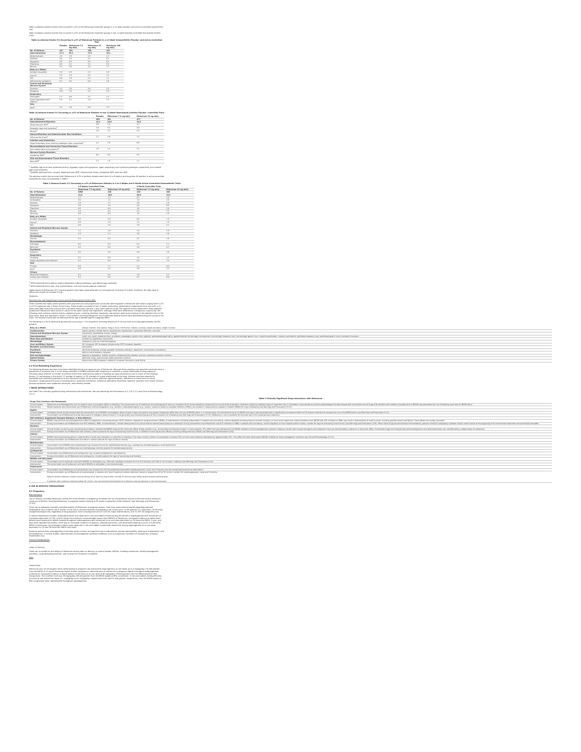Table 1a depicts adverse events that occurred in ≥2% of the Meloxicam treatment groups in a 12-week placebo- and active-controlled osteoarthritis trial.
Table 1b depicts adverse events that occurred in ≥2% of the Meloxicam treatment groups in two 12-week placebo-controlled rheumatoid arthritis trials.
Table 1a Adverse Events (%) Occurring in ≥2% of Meloxicam Patients in a 12-Week Osteoarthritis Placebo- and Active-Controlled Trial
| | Placebo | Meloxicam 7.5 mg daily | Meloxicam 15 mg daily | Diclofenac 100 mg daily |
| --- | --- | --- | --- | --- |
| No. of Patients | 157 | 154 | 156 | 153 |
| Gastrointestinal | 17.2 | 20.1 | 17.3 | 28.1 |
| Abdominal pain | 2.5 | 1.9 | 2.6 | 1.3 |
| Diarrhea | 3.8 | 7.8 | 3.2 | 9.2 |
| Dyspepsia | 4.5 | 4.5 | 4.5 | 6.5 |
| Flatulence | 4.5 | 3.2 | 3.2 | 3.9 |
| Nausea | 3.2 | 3.9 | 3.8 | 7.2 |
| Body as a Whole | | | | |
| Accident household | 1.9 | 4.5 | 3.2 | 2.6 |
| Edema<sup>1</sup> | 2.5 | 1.9 | 4.5 | 3.3 |
| Fall | 0.6 | 2.6 | 0.0 | 1.3 |
| Influenza-like symptoms | 5.1 | 4.5 | 5.8 | 2.6 |
| Central and Peripheral Nervous System | | | | |
| Dizziness | 3.2 | 2.6 | 3.8 | 2.0 |
| Headache | 10.2 | 7.8 | 8.3 | 5.9 |
| Respiratory | | | | |
| Pharyngitis | 1.3 | 0.6 | 3.2 | 1.3 |
| Upper respiratory tract infection | 1.9 | 3.2 | 1.9 | 3.3 |
| Skin | | | | |
| Rash<sup>2</sup> | 2.5 | 2.6 | 0.6 | 2.0 |
Table 1b Adverse Events (%) Occurring in ≥2% of Meloxicam Patients in two 12-Week Rheumatoid Arthritis Placebo- Controlled Trials
| | Placebo | Meloxicam 7.5 mg daily | Meloxicam 15 mg daily |
| --- | --- | --- | --- |
| No. of Patients | 469 | 481 | 477 |
| Gastrointestinal Disorders | 14.1 | 18.9 | 16.8 |
| Abdominal pain NOS<sup>2</sup> | 0.6 | 2.9 | 2.3 |
| Dyspeptic signs and symptoms<sup>1</sup> | 3.8 | 5.8 | 4.0 |
| Nausea<sup>2</sup> | 2.6 | 3.3 | 3.8 |
| General Disorders and Administration Site Conditions | | | |
| Influenza-like illness<sup>2</sup> | 2.1 | 2.9 | 2.3 |
| Infection and Infestations | | | |
| Upper Respiratory tract infections-pathogen class unspecified<sup>1</sup> | 4.1 | 7.0 | 6.5 |
| Musculoskeletal and Connective Tissue Disorders | | | |
| Joint related signs and symptoms<sup>1</sup> | 1.9 | 1.5 | 2.3 |
| Nervous System Disorders | | | |
| Headaches NOS<sup>2</sup> | 6.4 | 6.4 | 5.5 |
| Skin and Subcutaneous Tissue Disorders | | | |
| Rash NOS<sup>2</sup> | 1.7 | 1.0 | 2.1 |
<sup>1</sup> MedDRA high level term (preferred terms): dyspeptic signs and symptoms; upper respiratory tract infections-pathogen unspecified; joint related signs and symptoms
<sup>2</sup> MedDRA preferred term: nausea, abdominal pain NOS, influenza-like illness, headaches NOS, and rash NOS
The adverse events that occurred with Meloxicam in ≥2% of patients treated short-term (4 to 6 weeks) and long-term (6 months) in active-controlled osteoarthritis trials are presented in Table 2.
Table 2 Adverse Events (%) Occurring in ≥2% of Meloxicam Patients in 4 to 6 Weeks and 6 Month Active-Controlled Osteoarthritis Trials
| | 4-6 Weeks Controlled Trials | | 6 Month Controlled Trials | |
| --- | --- | --- | --- | --- |
| | Meloxicam 7.5 mg daily | Meloxicam 15 mg daily | Meloxicam 7.5 mg daily | Meloxicam 15 mg daily |
| No. of Patients | 8955 | 256 | 169 | 306 |
| Gastrointestinal | 11.8 | 18.0 | 26.6 | 24.2 |
| Abdominal pain | 2.7 | 2.3 | 4.7 | 2.9 |
| Constipation | 0.8 | 1.2 | 1.8 | 2.6 |
| Diarrhea | 1.9 | 2.7 | 5.9 | 2.6 |
| Dyspepsia | 3.8 | 7.4 | 8.9 | 9.5 |
| Flatulence | 0.5 | 0.4 | 3.0 | 2.6 |
| Nausea | 2.4 | 4.7 | 4.7 | 7.2 |
| Vomiting | 0.6 | 0.8 | 1.8 | 2.6 |
| Body as a Whole | | | | |
| Accident household | 0.0 | 0.0 | 0.6 | 2.9 |
| Edema<sup>1</sup> | 0.6 | 2.0 | 2.4 | 1.6 |
| Pain | 0.9 | 2.0 | 3.6 | 5.2 |
| Central and Peripheral Nervous System | | | | |
| Dizziness | 1.1 | 1.6 | 2.4 | 2.6 |
| Headache | 2.4 | 2.7 | 3.6 | 2.6 |
| Hematologic | | | | |
| Anemia | 0.1 | 0.0 | 4.1 | 2.9 |
| Musculoskeletal | | | | |
| Arthralgia | 0.5 | 0.0 | 5.3 | 1.3 |
| Back pain | 0.5 | 0.4 | 3.0 | 0.7 |
| Psychiatric | | | | |
| Insomnia | 0.4 | 0.0 | 3.6 | 1.6 |
| Respiratory | | | | |
| Coughing | 0.2 | 0.8 | 2.4 | 1.0 |
| Upper respiratory tract infection | 0.2 | 0.0 | 8.3 | 7.5 |
| Skin | | | | |
| Pruritus | 0.4 | 1.2 | 2.4 | 0.0 |
| Rash<sup>2</sup> | 0.3 | 1.2 | 3.0 | 1.3 |
| Urinary | | | | |
| Micturition frequency | 0.1 | 0.4 | 2.4 | 1.3 |
| Urinary tract infection | 0.3 | 0.4 | 4.7 | 6.9 |
<sup>1</sup> WHO preferred terms edema, edema dependent, edema peripheral, and edema legs combined
<sup>2</sup> WHO preferred terms rash, rash erythematous, and rash maculo-papular combined
Higher doses of Meloxicam (22.5 mg and greater) have been associated with an increased risk of serious GI events; therefore, the daily dose of Meloxicam should not exceed 15 mg.
Pediatrics
Pauciarticular and Polyarticular Course Juvenile Rheumatoid Arthritis (JRA)
Three hundred and eighty-seven patients with pauciarticular and polyarticular course JRA were exposed to Meloxicam with doses ranging from 0.125 to 0.375 mg/kg per day in three clinical trials. These studies consisted of two 12-week multicenter, double-blind, randomized trials (one with a 12-week open-label extension and one with a 40-week extension) and one 1-year open-label PK study. The adverse events observed in these pediatric studies with Meloxicam were similar in nature to the adult clinical trial experience, although there were differences in frequency. In particular, the following most common adverse events, abdominal pain, vomiting, diarrhea, headache, and pyrexia, were more common in the pediatric than in the adult trials. Rash was reported in seven (<2%) patients receiving Meloxicam. No unexpected adverse events were identified during the course of the trials. The adverse events did not demonstrate an age or gender-specific subgroup effect.
The following is a list of adverse drug reactions occurring in <2% of patients receiving Meloxicam in clinical trials involving approximately 16,200 patients.
| Body as a Whole | allergic reaction, face edema, fatigue, fever, hot flushes, malaise, syncope, weight decrease, weight increase |
| Cardiovascular | angina pectoris, cardiac failure, hypertension, hypotension, myocardial infarction, vasculitis |
| Central and Peripheral Nervous System | convulsions, paresthesia, tremor, vertigo |
| Gastrointestinal | colitis, dry mouth, duodenal ulcer, eructation, esophagitis, gastric ulcer, gastritis, gastroesophageal reflux, gastrointestinal hemorrhage, hematemesis, hemorrhagic duodenal ulcer, hemorrhagic gastric ulcer, intestinal perforation, melena, pancreatitis, perforated duodenal ulcer, perforated gastric ulcer, stomatitis ulcerative |
| Heart Rate and Rhythm | arrhythmia, palpitation, tachycardia |
| Hematologic | leukopenia, purpura, thrombocytopenia |
| Liver and Biliary System | ALT increased, AST increased, bilirubinemia, GGT increased, hepatitis |
| Metabolic and Nutritional | dehydration |
| Psychiatric | abnormal dreaming, anxiety, appetite increased, confusion, depression, nervousness, somnolence |
| Respiratory | asthma, bronchospasm, dyspnea |
| Skin and Appendages | alopecia, angioedema, bullous eruption, photosensitivity reaction, pruritus, sweating increased, urticaria |
| Special Senses | abnormal vision, conjunctivitis, taste perversion, tinnitus |
| Urinary System | albuminuria, BUN increased, creatinine increased, hematuria, renal failure |
6.2 Post Marketing Experience
The following adverse reactions have been identified during post approval use of Meloxicam. Because these reactions are reported voluntarily from a population of uncertain size, it is not always possible to reliably estimate their frequency or establish a causal relationship to drug exposure. Decisions about whether to include an adverse event from spontaneous reports in labeling are typically based on one or more of the following factors: (1) seriousness of the event, (2) number of reports, or (3) strength of causal relationship to the drug. Adverse reactions reported in worldwide post marketing experience or the literature include: acute urinary retention; agranulocytosis; alterations in mood (such as mood elevation); anaphylactoid reactions including shock; erythema multiforme; exfoliative dermatitis; interstitial nephritis; jaundice; liver failure; Stevens-Johnson syndrome; toxic epidermal necrolysis, and infertility female.
7 DRUG INTERACTIONS
See Table 3 for clinically significant drug interactions with meloxicam. See also Warnings and Precautions (5.2, 5.6, 5.11) and Clinical Pharmacology (12.2).
Table 3 Clinically Significant Drug Interactions with Meloxicam
| Drugs That Interfere with Hemostasis | |
| Clinical Impact: | Meloxicam and anticoagulants such as warfarin have a synergistic effect on bleeding. The concomitant use of meloxicam and anticoagulants have an increased risk of serious bleeding compared to the use of either drug alone. Serotonin release by platelets plays an important role in hemostasis. Case-control and cohort epidemiological studies showed that concomitant use of drugs that interfere with serotonin reuptake and an NSAID may potentiate the risk of bleeding more than an NSAID alone. |
| Intervention: | Monitor patients with concomitant use of Meloxicam with anticoagulants (e.g., warfarin), antiplatelet agents (e.g., aspirin), selective serotonin reuptake inhibitors (SSRIs), and serotonin norepinephrine reuptake inhibitors (SNRIs) for signs of bleeding (see Warnings and Precautions (5.11)). |
| Aspirin | |
| Clinical Impact: | Controlled clinical studies showed that the concomitant use of NSAIDs and analgesic doses of aspirin does not produce any greater therapeutic effect than the use of NSAIDs alone. In a clinical study, the concomitant use of an NSAID and aspirin was associated with a significantly increased incidence of GI adverse reactions as compared to use of the NSAID alone (see Warnings and Precautions (5.2)). |
| Intervention: | Concomitant use of Meloxicam and low dose aspirin or analgesic doses of aspirin is not generally recommended because of the increased risk of bleeding (see Warnings and Precautions (5.11)). Meloxicam is not a substitute for low dose aspirin for cardiovascular protection. |
| ACE Inhibitors, Angiotensin Receptor Blockers, or Beta-Blockers | |
| Clinical Impact: | NSAIDs may diminish the antihypertensive effect of angiotensin converting enzyme (ACE) inhibitors, angiotensin receptor blockers (ARBs), or beta-blockers (including propranolol). In patients who are elderly, volume-depleted (including those on diuretic therapy), or have renal impairment, coadministration of an NSAID with ACE inhibitors or ARBs may result in deterioration of renal function, including possible acute renal failure. These effects are usually reversible. |
| Intervention: | During concomitant use of Meloxicam and ACE-inhibitors, ARBs, or beta-blockers, monitor blood pressure to ensure that the desired blood pressure is obtained. During concomitant use of Meloxicam and ACE inhibitors or ARBs in patients who are elderly, volume-depleted, or have impaired renal function, monitor for signs of worsening renal function (see Warnings and Precautions (5.6)). When these drugs are administered concomitantly, patients should be adequately hydrated. Assess renal function at the beginning of the concomitant treatment and periodically thereafter. |
| Diuretics | |
| Clinical Impact: | Clinical studies, as well as post-marketing observations, showed that NSAIDs reduced the natriuretic effect of loop diuretics (e.g., furosemide) and thiazide diuretics in some patients. This effect has been attributed to the NSAID inhibition of renal prostaglandin synthesis. However, studies with furosemide agents and meloxicam have not demonstrated a reduction in natriuretic effect. Furosemide single and multiple dose pharmacodynamics and pharmacokinetics are not affected by multiple doses of meloxicam. |
| Intervention: | During concomitant use of Meloxicam with diuretics, observe patients for signs of worsening renal function, in addition to assuring diuretic efficacy including antihypertensive effects (see Warnings and Precautions (5.6)). |
| Lithium | |
| Clinical Impact: | NSAIDs have produced elevations in plasma lithium levels and reductions in renal lithium clearance. The mean minimum lithium concentration increased 15%, and the renal clearance decreased by approximately 20%. This effect has been attributed to NSAID inhibition of renal prostaglandin synthesis (see Clinical Pharmacology (12.3)). |
| Intervention: | During concomitant use of Meloxicam and lithium, monitor patients for signs of lithium toxicity. |
| Methotrexate | |
| Clinical Impact: | Concomitant use of NSAIDs and methotrexate may increase the risk for methotrexate toxicity (e.g., neutropenia, thrombocytopenia, renal dysfunction). |
| Intervention: | During concomitant use of Meloxicam and methotrexate, monitor patients for methotrexate toxicity. |
| Cyclosporine | |
| Clinical Impact: | Concomitant use of Meloxicam and cyclosporine may increase cyclosporine's nephrotoxicity. |
| Intervention: | During concomitant use of Meloxicam and cyclosporine, monitor patients for signs of worsening renal function. |
| NSAIDs and Salicylates | |
| Clinical Impact: | Concomitant use of meloxicam with other NSAIDs or salicylates (e.g., diflunisal, salsalate) increases the risk of GI toxicity, with little or no increase in efficacy (see Warnings and Precautions (5.2)). |
| Intervention: | The concomitant use of meloxicam with other NSAIDs or salicylates is not recommended. |
| Pemetrexed | |
| Clinical Impact: | Concomitant use of Meloxicam and pemetrexed may increase the risk of pemetrexed-associated myelosuppression, renal, and GI toxicity (see the pemetrexed prescribing information). |
| Intervention: | During concomitant use of Meloxicam and pemetrexed, in patients with renal impairment whose creatinine clearance ranges from 45 to 79 mL/min, monitor for myelosuppression, renal and GI toxicity. Patients taking meloxicam should interrupt dosing for at least five days before, the day of, and two days following pemetrexed administration. In patients with creatinine clearance below 45 mL/min, the concomitant administration of meloxicam with pemetrexed is not recommended. |
8 USE IN SPECIFIC POPULATIONS
8.1 Pregnancy
Risk Summary
Use of NSAIDs, including Meloxicam, during the third trimester of pregnancy increases the risk of premature closure of the fetal ductus arteriosus. Avoid use of NSAIDs, including Meloxicam, in pregnant women starting at 30 weeks of gestation (third trimester) (see Warnings and Precautions (5.10)).
There are no adequate and well-controlled studies of Meloxicam in pregnant women. Data from observational studies regarding potential embryofetal risks of NSAID use in women in the first or second trimesters of pregnancy are inconclusive. In the general U.S. population, all clinically recognized pregnancies, regardless of drug exposure, have a background rate of 2-4% for major malformations, and 15-20% for pregnancy loss.
In animal reproduction studies, embryofetal death was observed in rats and rabbits treated during the period of organogenesis with meloxicam at oral doses equivalent to 0.65- and 6.5-times the maximum recommended human dose (MRHD) of Meloxicam. Increased incidence of septal heart defects were observed in rabbits treated throughout embryogenesis with meloxicam at an oral dose equivalent to 78-times the MRHD. In pre- and post-natal reproduction studies, there was an increased incidence of dystocia, delayed parturition, and decreased offspring survival at 0.08-times MRHD of meloxicam. No teratogenic effects were observed in rats and rabbits treated with meloxicam during organogenesis at an oral dose equivalent to 2.6 and 26-times the MRHD (see Data).
Based on animal data, prostaglandins have been shown to have an important role in endometrial vascular permeability, blastocyst implantation, and decidualization. In animal studies, administration of prostaglandin synthesis inhibitors, such as meloxicam, resulted in increased pre- and post-implantation loss.
Clinical Considerations
•
Labor or Delivery
There are no studies on the effects of Meloxicam during labor or delivery. In animal studies, NSAIDs, including meloxicam, inhibit prostaglandin synthesis, cause delayed parturition, and increase the incidence of stillbirth.
Data
•
Animal Data
Meloxicam was not teratogenic when administered to pregnant rats during fetal organogenesis at oral doses up to 4 mg/kg/day (2.6-fold greater than the MRHD of 15 mg of Meloxicam based on BSA comparison). Administration of meloxicam to pregnant rabbits throughout embryogenesis produced an increased incidence of septal defects of the heart at an oral dose of 60 mg/kg/day (78-fold greater than the MRHD based on BSA comparison). The no effect level was 20 mg/kg/day (26-fold greater than the MRHD based on BSA conversion). In rats and rabbits, embryolethality occurred at oral meloxicam doses of 1 mg/kg/day and 5 mg/kg/day, respectively (0.65 and 6.5-fold greater, respectively, than the MRHD based on BSA comparison) when administered throughout organogenesis.